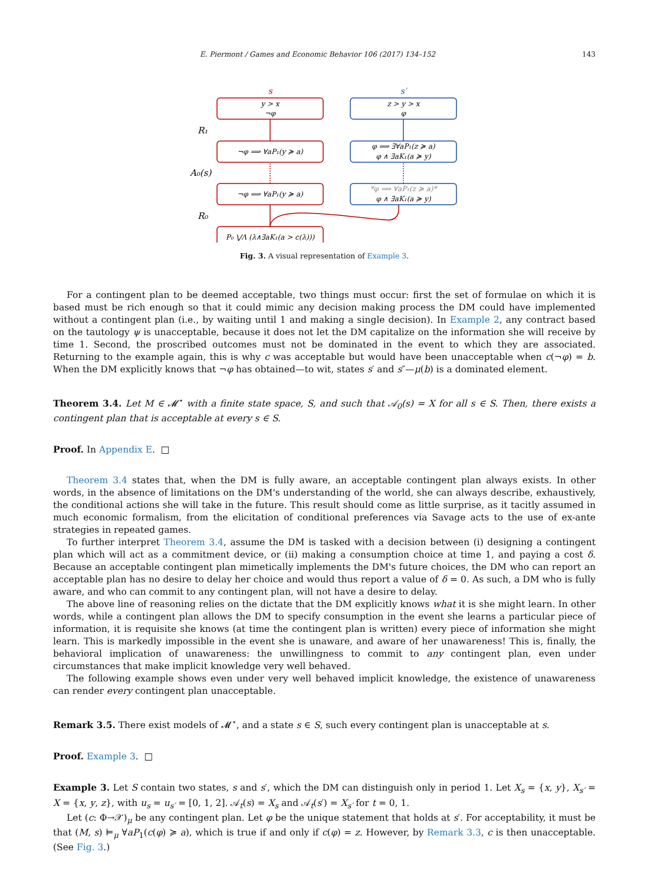E. Piermont / Games and Economic Behavior 106 (2017) 134–152 143
s
s′
y > x
¬φ
¬φ ⟹ ∀aP₁(y ≽ a)
¬φ ⟹ ∀aP₁(y ≽ a)
P₀ ⋁Λ (λ∧∃aK₁(a > c(λ)))
z > y > x
φ
φ ⟹ ∃∀aP₁(z ≽ a)
φ ∧ ∃aK₁(a ≽ y)
*φ ⟹ ∀aP₁(z ≽ a)*
φ ∧ ∃aK₁(a ≽ y)
R₁
A₀(s)
R₀
Fig. 3. A visual representation of Example 3.
For a contingent plan to be deemed acceptable, two things must occur: first the set of formulae on which it is based must be rich enough so that it could mimic any decision making process the DM could have implemented without a contingent plan (i.e., by waiting until 1 and making a single decision). In Example 2, any contract based on the tautology ψ is unacceptable, because it does not let the DM capitalize on the information she will receive by time 1. Second, the proscribed outcomes must not be dominated in the event to which they are associated. Returning to the example again, this is why c was acceptable but would have been unacceptable when c(¬φ) = b. When the DM explicitly knows that ¬φ has obtained—to wit, states s′ and s″—μ(b) is a dominated element.
Theorem 3.4. Let M ∈ 𝓜<sup>⋆</sup> with a finite state space, S, and such that 𝒜<sub>0</sub>(s) = X for all s ∈ S. Then, there exists a contingent plan that is acceptable at every s ∈ S.
Proof. In Appendix E. □
Theorem 3.4 states that, when the DM is fully aware, an acceptable contingent plan always exists. In other words, in the absence of limitations on the DM's understanding of the world, she can always describe, exhaustively, the conditional actions she will take in the future. This result should come as little surprise, as it tacitly assumed in much economic formalism, from the elicitation of conditional preferences via Savage acts to the use of ex-ante strategies in repeated games.
To further interpret Theorem 3.4, assume the DM is tasked with a decision between (i) designing a contingent plan which will act as a commitment device, or (ii) making a consumption choice at time 1, and paying a cost δ. Because an acceptable contingent plan mimetically implements the DM's future choices, the DM who can report an acceptable plan has no desire to delay her choice and would thus report a value of δ = 0. As such, a DM who is fully aware, and who can commit to any contingent plan, will not have a desire to delay.
The above line of reasoning relies on the dictate that the DM explicitly knows what it is she might learn. In other words, while a contingent plan allows the DM to specify consumption in the event she learns a particular piece of information, it is requisite she knows (at time the contingent plan is written) every piece of information she might learn. This is markedly impossible in the event she is unaware, and aware of her unawareness! This is, finally, the behavioral implication of unawareness: the unwillingness to commit to any contingent plan, even under circumstances that make implicit knowledge very well behaved.
The following example shows even under very well behaved implicit knowledge, the existence of unawareness can render every contingent plan unacceptable.
Remark 3.5. There exist models of 𝓜<sup>⋆</sup>, and a state s ∈ S, such every contingent plan is unacceptable at s.
Proof. Example 3. □
Example 3. Let S contain two states, s and s′, which the DM can distinguish only in period 1. Let X<sub>s</sub> = {x, y}, X<sub>s′</sub> = X = {x, y, z}, with u<sub>s</sub> = u<sub>s′</sub> = [0, 1, 2]. 𝒜<sub>t</sub>(s) = X<sub>s</sub> and 𝒜<sub>t</sub>(s′) = X<sub>s′</sub> for t = 0, 1.
Let (c: Φ→𝒳)<sub>μ</sub> be any contingent plan. Let φ be the unique statement that holds at s′. For acceptability, it must be that (M, s) ⊨<sub>μ</sub> ∀aP<sub>1</sub>(c(φ) ≽ a), which is true if and only if c(φ) = z. However, by Remark 3.3, c is then unacceptable. (See Fig. 3.)